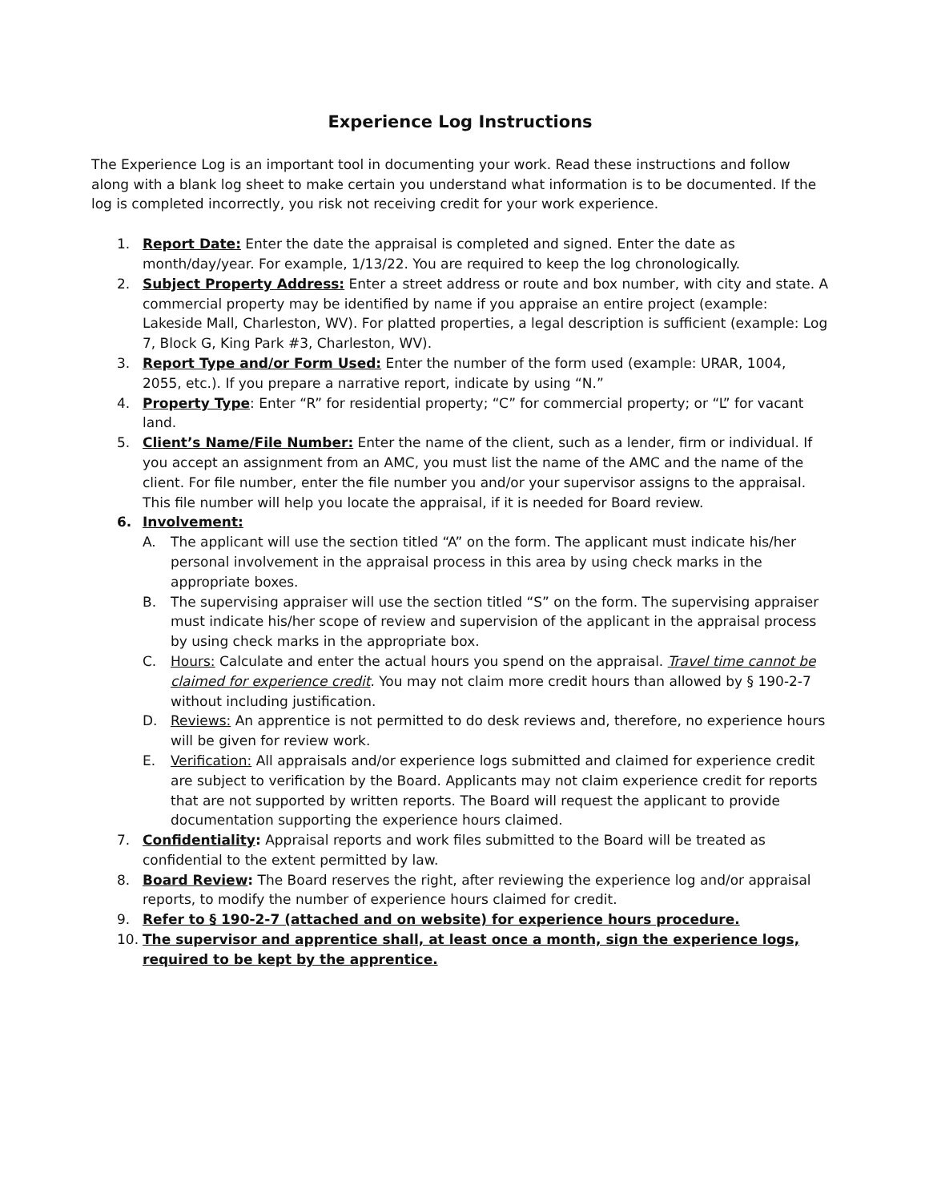Experience Log Instructions
The Experience Log is an important tool in documenting your work. Read these instructions and follow along with a blank log sheet to make certain you understand what information is to be documented. If the log is completed incorrectly, you risk not receiving credit for your work experience.
1. Report Date: Enter the date the appraisal is completed and signed. Enter the date as month/day/year. For example, 1/13/22. You are required to keep the log chronologically.
2. Subject Property Address: Enter a street address or route and box number, with city and state. A commercial property may be identified by name if you appraise an entire project (example: Lakeside Mall, Charleston, WV). For platted properties, a legal description is sufficient (example: Log 7, Block G, King Park #3, Charleston, WV).
3. Report Type and/or Form Used: Enter the number of the form used (example: URAR, 1004, 2055, etc.). If you prepare a narrative report, indicate by using “N.”
4. Property Type: Enter “R” for residential property; “C” for commercial property; or “L” for vacant land.
5. Client’s Name/File Number: Enter the name of the client, such as a lender, firm or individual. If you accept an assignment from an AMC, you must list the name of the AMC and the name of the client. For file number, enter the file number you and/or your supervisor assigns to the appraisal. This file number will help you locate the appraisal, if it is needed for Board review.
6. Involvement:
A. The applicant will use the section titled “A” on the form. The applicant must indicate his/her personal involvement in the appraisal process in this area by using check marks in the appropriate boxes.
B. The supervising appraiser will use the section titled “S” on the form. The supervising appraiser must indicate his/her scope of review and supervision of the applicant in the appraisal process by using check marks in the appropriate box.
C. Hours: Calculate and enter the actual hours you spend on the appraisal. Travel time cannot be claimed for experience credit. You may not claim more credit hours than allowed by § 190-2-7 without including justification.
D. Reviews: An apprentice is not permitted to do desk reviews and, therefore, no experience hours will be given for review work.
E. Verification: All appraisals and/or experience logs submitted and claimed for experience credit are subject to verification by the Board. Applicants may not claim experience credit for reports that are not supported by written reports. The Board will request the applicant to provide documentation supporting the experience hours claimed.
7. Confidentiality: Appraisal reports and work files submitted to the Board will be treated as confidential to the extent permitted by law.
8. Board Review: The Board reserves the right, after reviewing the experience log and/or appraisal reports, to modify the number of experience hours claimed for credit.
9. Refer to § 190-2-7 (attached and on website) for experience hours procedure.
10. The supervisor and apprentice shall, at least once a month, sign the experience logs, required to be kept by the apprentice.